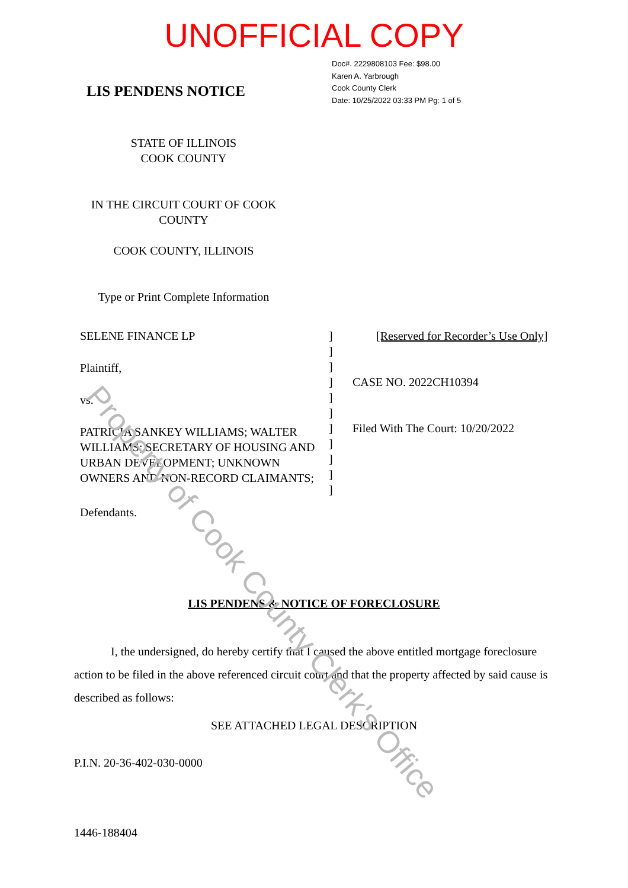UNOFFICIAL COPY
LIS PENDENS NOTICE
Doc#. 2229808103 Fee: $98.00
Karen A. Yarbrough
Cook County Clerk
Date: 10/25/2022 03:33 PM Pg: 1 of 5
STATE OF ILLINOIS
COOK COUNTY
IN THE CIRCUIT COURT OF COOK
COUNTY
COOK COUNTY, ILLINOIS
Type or Print Complete Information
SELENE FINANCE LP
Plaintiff,
vs.
PATRICIA SANKEY WILLIAMS; WALTER WILLIAMS; SECRETARY OF HOUSING AND URBAN DEVELOPMENT; UNKNOWN OWNERS AND NON-RECORD CLAIMANTS;
Defendants.
]
]
]
]
]
]
]
]
]
]
]
[Reserved for Recorder’s Use Only]
CASE NO. 2022CH10394
Filed With The Court: 10/20/2022
LIS PENDENS & NOTICE OF FORECLOSURE
I, the undersigned, do hereby certify that I caused the above entitled mortgage foreclosure action to be filed in the above referenced circuit court and that the property affected by said cause is described as follows:
SEE ATTACHED LEGAL DESCRIPTION
P.I.N. 20-36-402-030-0000
1446-188404
Property of Cook County Clerk's Office